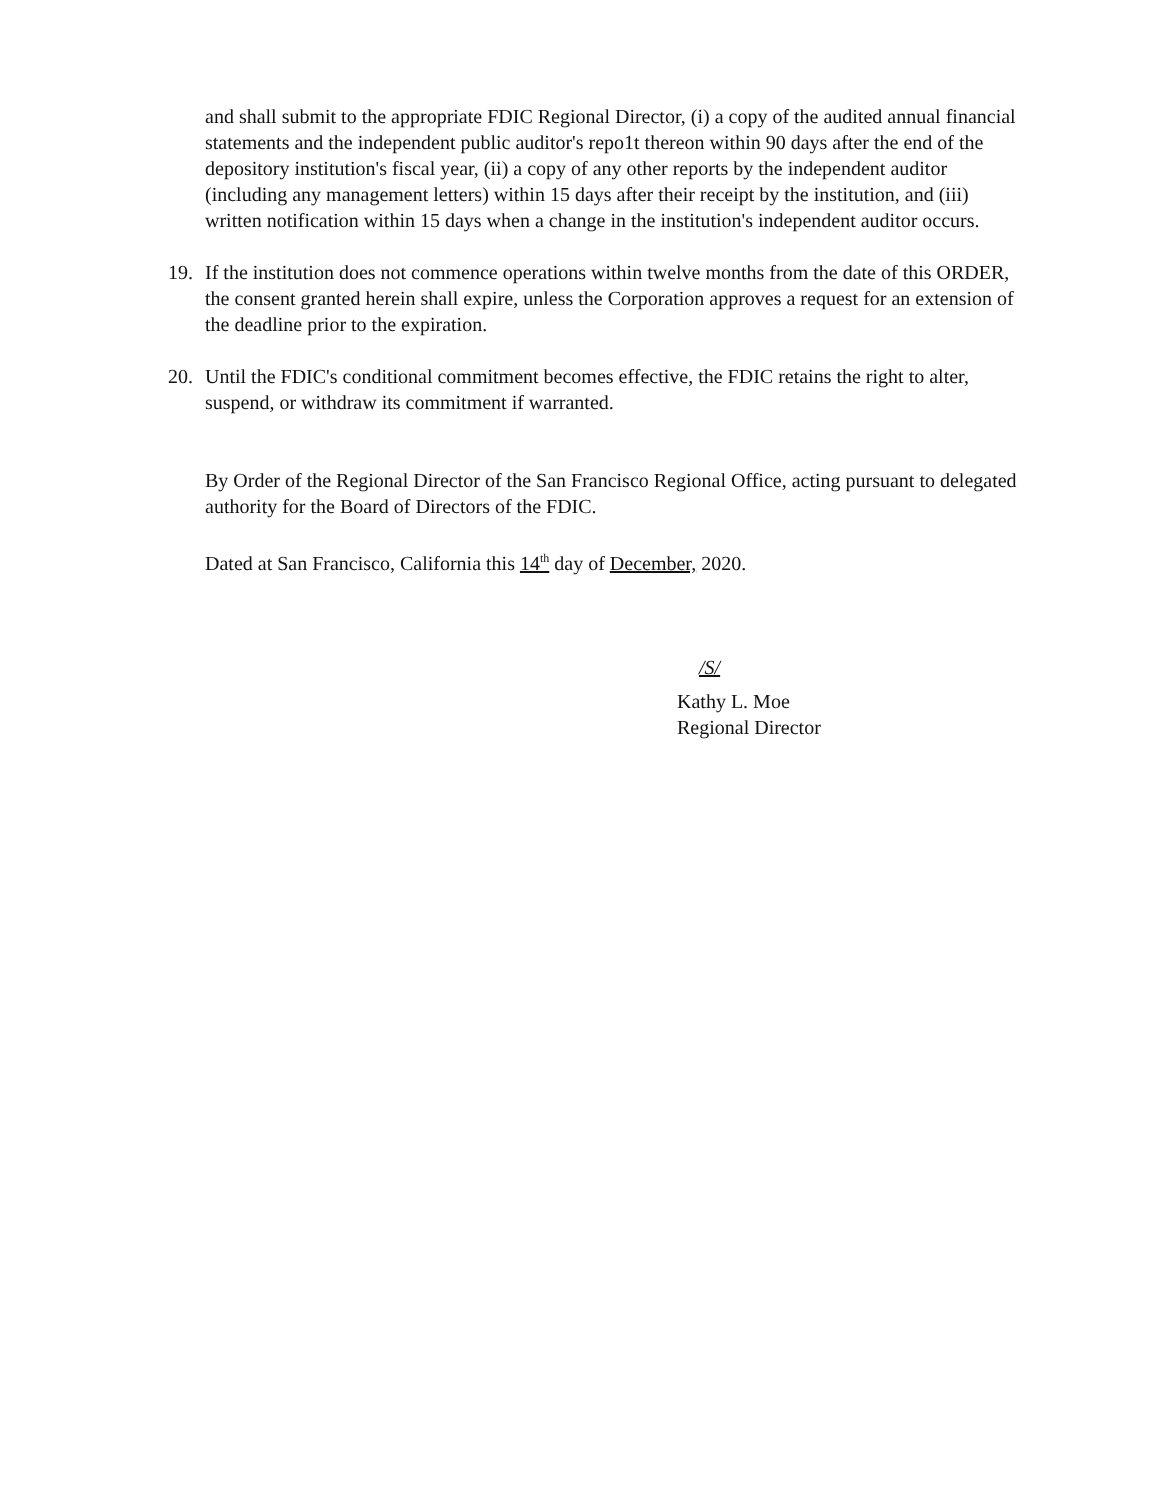and shall submit to the appropriate FDIC Regional Director, (i) a copy of the audited annual financial statements and the independent public auditor's repo1t thereon within 90 days after the end of the depository institution's fiscal year, (ii) a copy of any other reports by the independent auditor (including any management letters) within 15 days after their receipt by the institution, and (iii) written notification within 15 days when a change in the institution's independent auditor occurs.
19. If the institution does not commence operations within twelve months from the date of this ORDER, the consent granted herein shall expire, unless the Corporation approves a request for an extension of the deadline prior to the expiration.
20. Until the FDIC's conditional commitment becomes effective, the FDIC retains the right to alter, suspend, or withdraw its commitment if warranted.
By Order of the Regional Director of the San Francisco Regional Office, acting pursuant to delegated authority for the Board of Directors of the FDIC.
Dated at San Francisco, California this 14<sup>th</sup> day of December, 2020.
/S/
Kathy L. Moe
Regional Director